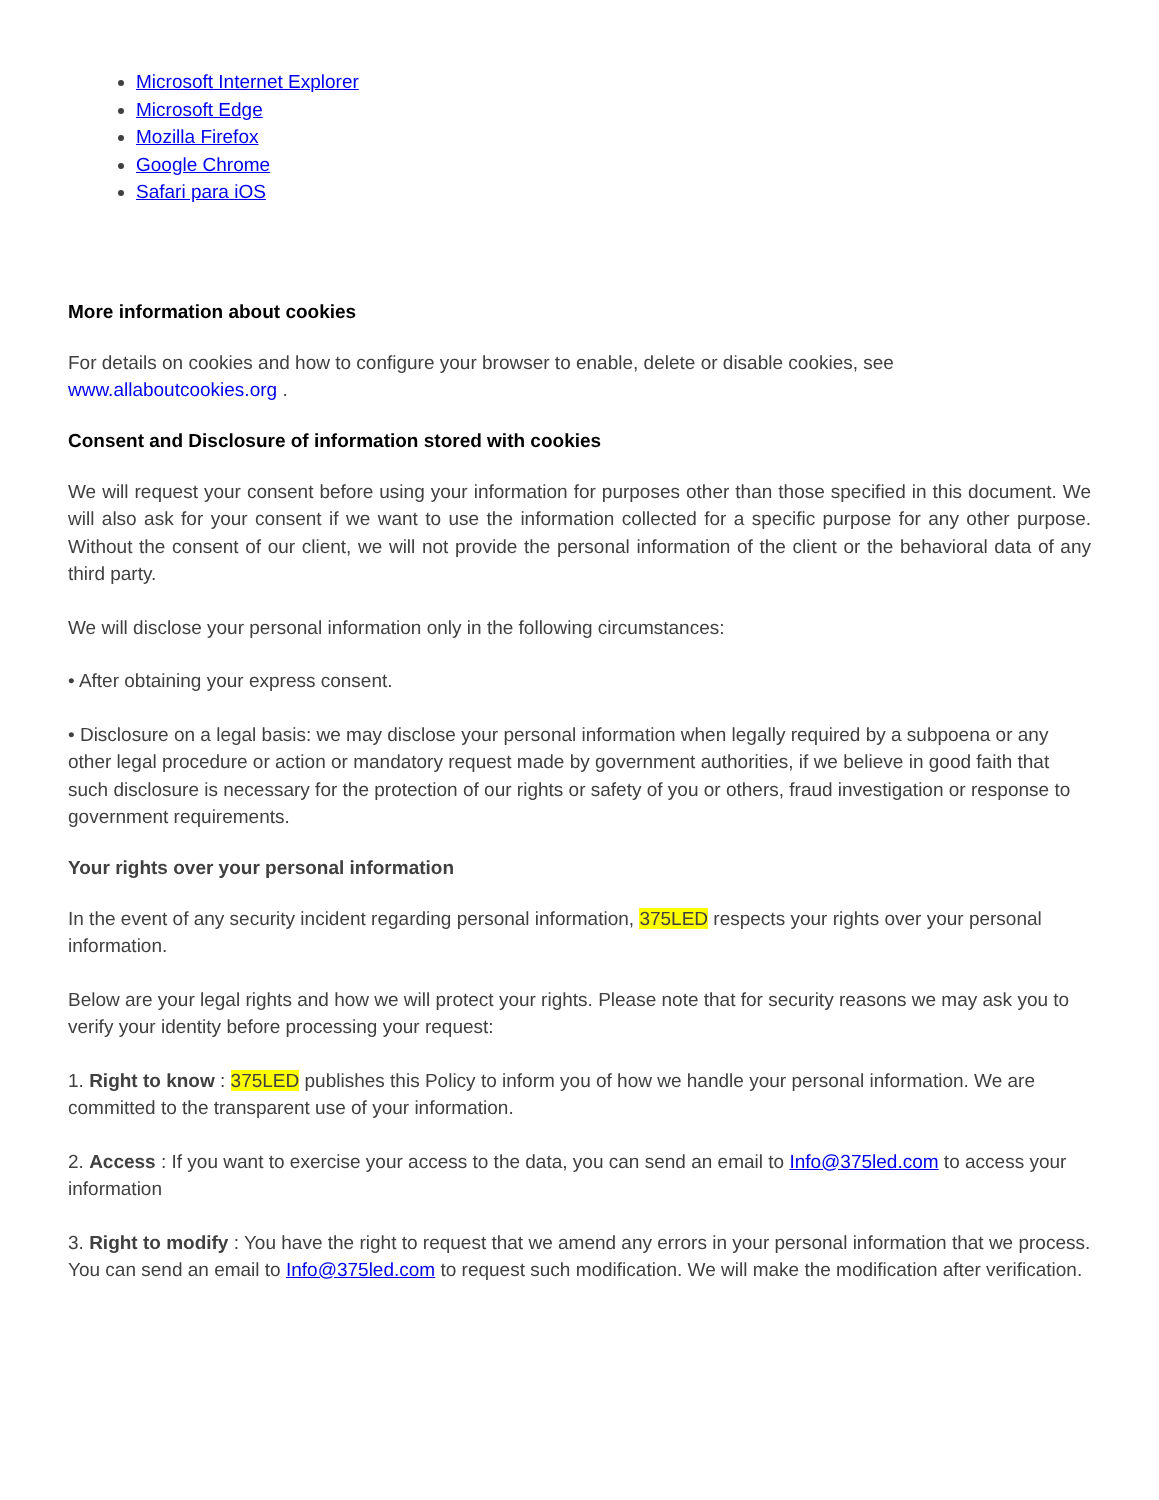Microsoft Internet Explorer
Microsoft Edge
Mozilla Firefox
Google Chrome
Safari para iOS
More information about cookies
For details on cookies and how to configure your browser to enable, delete or disable cookies, see www.allaboutcookies.org .
Consent and Disclosure of information stored with cookies
We will request your consent before using your information for purposes other than those specified in this document. We will also ask for your consent if we want to use the information collected for a specific purpose for any other purpose. Without the consent of our client, we will not provide the personal information of the client or the behavioral data of any third party.
We will disclose your personal information only in the following circumstances:
• After obtaining your express consent.
• Disclosure on a legal basis: we may disclose your personal information when legally required by a subpoena or any other legal procedure or action or mandatory request made by government authorities, if we believe in good faith that such disclosure is necessary for the protection of our rights or safety of you or others, fraud investigation or response to government requirements.
Your rights over your personal information
In the event of any security incident regarding personal information, 375LED respects your rights over your personal information.
Below are your legal rights and how we will protect your rights. Please note that for security reasons we may ask you to verify your identity before processing your request:
1. Right to know : 375LED publishes this Policy to inform you of how we handle your personal information. We are committed to the transparent use of your information.
2. Access : If you want to exercise your access to the data, you can send an email to Info@375led.com to access your information
3. Right to modify : You have the right to request that we amend any errors in your personal information that we process. You can send an email to Info@375led.com to request such modification. We will make the modification after verification.